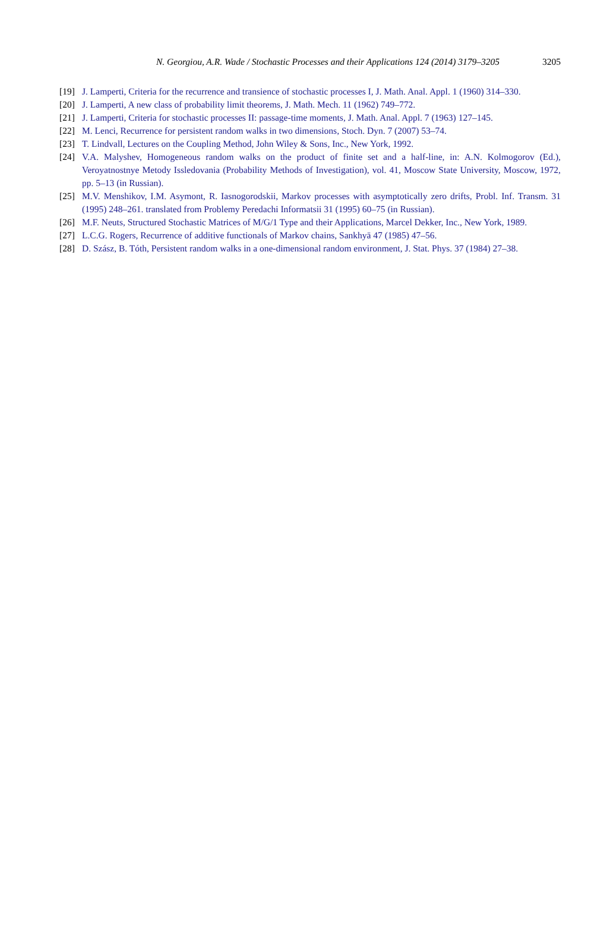N. Georgiou, A.R. Wade / Stochastic Processes and their Applications 124 (2014) 3179–3205
3205
[19] J. Lamperti, Criteria for the recurrence and transience of stochastic processes I, J. Math. Anal. Appl. 1 (1960) 314–330.
[20] J. Lamperti, A new class of probability limit theorems, J. Math. Mech. 11 (1962) 749–772.
[21] J. Lamperti, Criteria for stochastic processes II: passage-time moments, J. Math. Anal. Appl. 7 (1963) 127–145.
[22] M. Lenci, Recurrence for persistent random walks in two dimensions, Stoch. Dyn. 7 (2007) 53–74.
[23] T. Lindvall, Lectures on the Coupling Method, John Wiley & Sons, Inc., New York, 1992.
[24] V.A. Malyshev, Homogeneous random walks on the product of finite set and a half-line, in: A.N. Kolmogorov (Ed.), Veroyatnostnye Metody Issledovania (Probability Methods of Investigation), vol. 41, Moscow State University, Moscow, 1972, pp. 5–13 (in Russian).
[25] M.V. Menshikov, I.M. Asymont, R. Iasnogorodskii, Markov processes with asymptotically zero drifts, Probl. Inf. Transm. 31 (1995) 248–261. translated from Problemy Peredachi Informatsii 31 (1995) 60–75 (in Russian).
[26] M.F. Neuts, Structured Stochastic Matrices of M/G/1 Type and their Applications, Marcel Dekker, Inc., New York, 1989.
[27] L.C.G. Rogers, Recurrence of additive functionals of Markov chains, Sankhyā 47 (1985) 47–56.
[28] D. Szász, B. Tóth, Persistent random walks in a one-dimensional random environment, J. Stat. Phys. 37 (1984) 27–38.